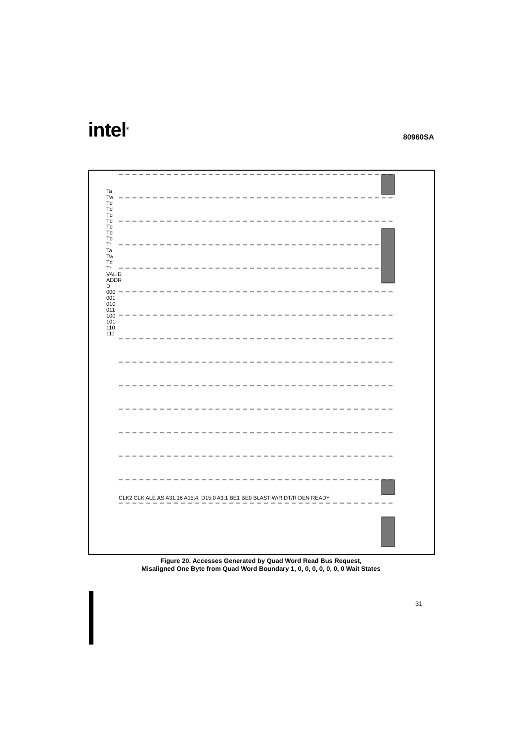intel<sup>®</sup>
80960SA
Figure 20. Accesses Generated by Quad Word Read Bus Request,
Misaligned One Byte from Quad Word Boundary 1, 0, 0, 0, 0, 0, 0, 0 Wait States
CLK2 CLK ALE AS A31:16 A15:4, D15:0 A3:1 BE1 BE0 BLAST W/R DT/R DEN READY
Ta Tw Td Td Td Td Td Td Td Tr Ta Tw Td Tr VALID ADDR D 000 001 010 011 100 101 110 111
31